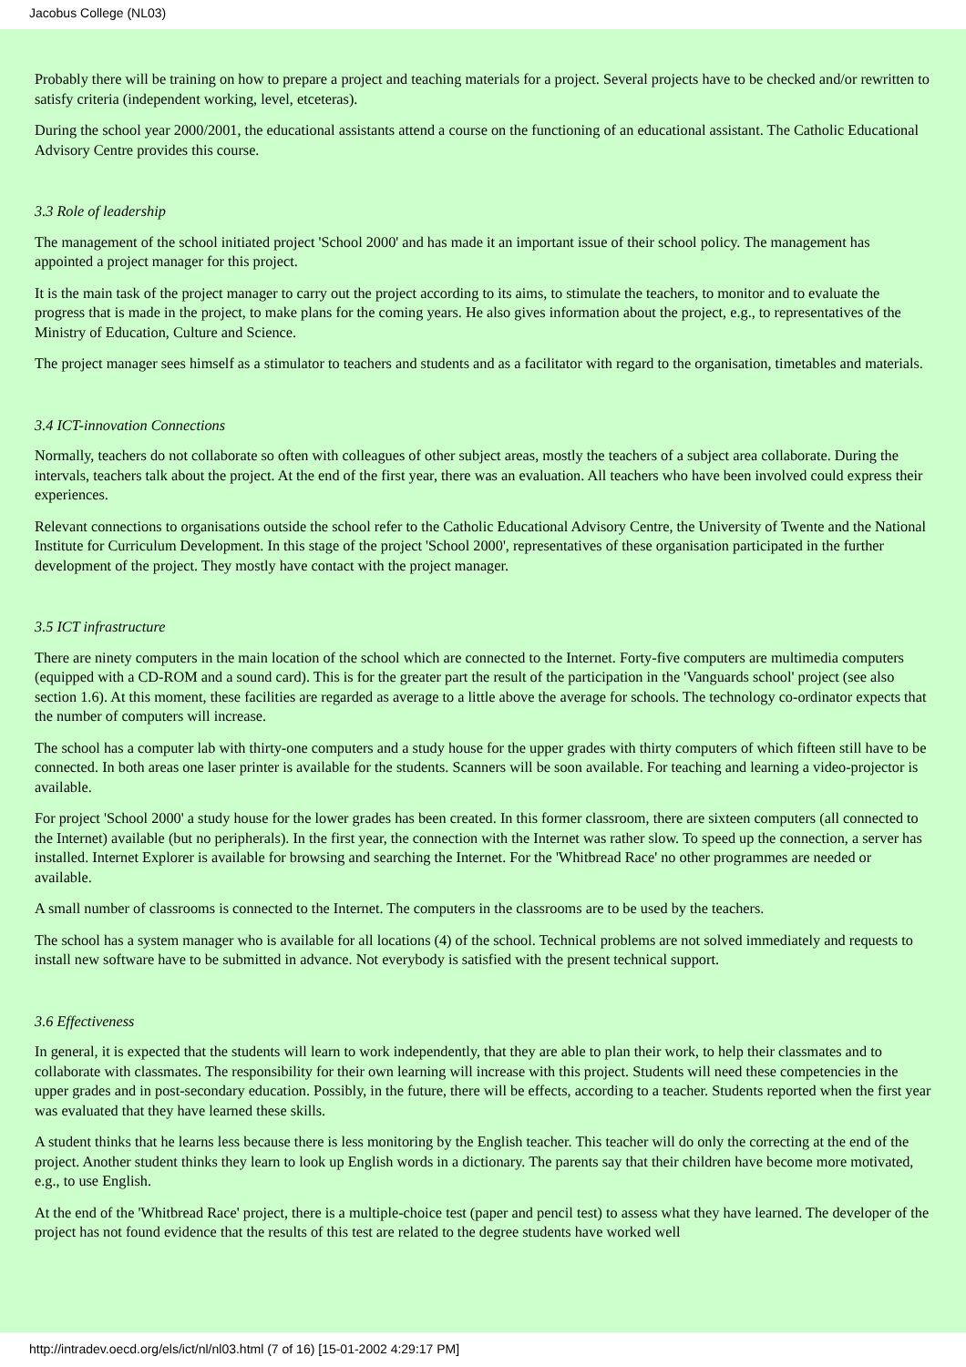Jacobus College (NL03)
Probably there will be training on how to prepare a project and teaching materials for a project. Several projects have to be checked and/or rewritten to satisfy criteria (independent working, level, etceteras).
During the school year 2000/2001, the educational assistants attend a course on the functioning of an educational assistant. The Catholic Educational Advisory Centre provides this course.
3.3 Role of leadership
The management of the school initiated project 'School 2000' and has made it an important issue of their school policy. The management has appointed a project manager for this project.
It is the main task of the project manager to carry out the project according to its aims, to stimulate the teachers, to monitor and to evaluate the progress that is made in the project, to make plans for the coming years. He also gives information about the project, e.g., to representatives of the Ministry of Education, Culture and Science.
The project manager sees himself as a stimulator to teachers and students and as a facilitator with regard to the organisation, timetables and materials.
3.4 ICT-innovation Connections
Normally, teachers do not collaborate so often with colleagues of other subject areas, mostly the teachers of a subject area collaborate. During the intervals, teachers talk about the project. At the end of the first year, there was an evaluation. All teachers who have been involved could express their experiences.
Relevant connections to organisations outside the school refer to the Catholic Educational Advisory Centre, the University of Twente and the National Institute for Curriculum Development. In this stage of the project 'School 2000', representatives of these organisation participated in the further development of the project. They mostly have contact with the project manager.
3.5 ICT infrastructure
There are ninety computers in the main location of the school which are connected to the Internet. Forty-five computers are multimedia computers (equipped with a CD-ROM and a sound card). This is for the greater part the result of the participation in the 'Vanguards school' project (see also section 1.6). At this moment, these facilities are regarded as average to a little above the average for schools. The technology co-ordinator expects that the number of computers will increase.
The school has a computer lab with thirty-one computers and a study house for the upper grades with thirty computers of which fifteen still have to be connected. In both areas one laser printer is available for the students. Scanners will be soon available. For teaching and learning a video-projector is available.
For project 'School 2000' a study house for the lower grades has been created. In this former classroom, there are sixteen computers (all connected to the Internet) available (but no peripherals). In the first year, the connection with the Internet was rather slow. To speed up the connection, a server has installed. Internet Explorer is available for browsing and searching the Internet. For the 'Whitbread Race' no other programmes are needed or available.
A small number of classrooms is connected to the Internet. The computers in the classrooms are to be used by the teachers.
The school has a system manager who is available for all locations (4) of the school. Technical problems are not solved immediately and requests to install new software have to be submitted in advance. Not everybody is satisfied with the present technical support.
3.6 Effectiveness
In general, it is expected that the students will learn to work independently, that they are able to plan their work, to help their classmates and to collaborate with classmates. The responsibility for their own learning will increase with this project. Students will need these competencies in the upper grades and in post-secondary education. Possibly, in the future, there will be effects, according to a teacher. Students reported when the first year was evaluated that they have learned these skills.
A student thinks that he learns less because there is less monitoring by the English teacher. This teacher will do only the correcting at the end of the project. Another student thinks they learn to look up English words in a dictionary. The parents say that their children have become more motivated, e.g., to use English.
At the end of the 'Whitbread Race' project, there is a multiple-choice test (paper and pencil test) to assess what they have learned. The developer of the project has not found evidence that the results of this test are related to the degree students have worked well
http://intradev.oecd.org/els/ict/nl/nl03.html (7 of 16) [15-01-2002 4:29:17 PM]